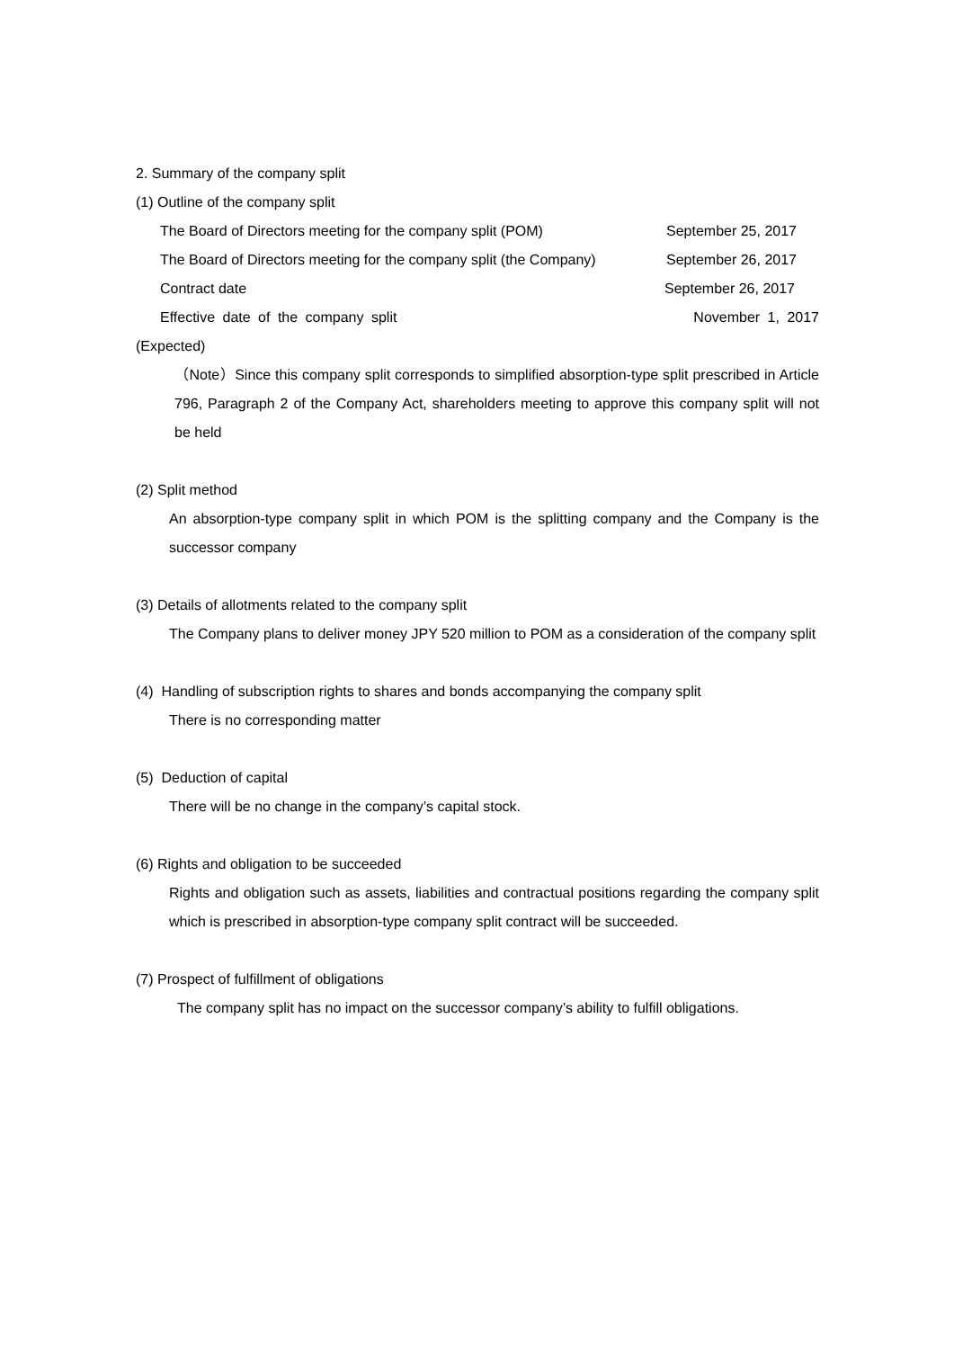2. Summary of the company split
(1) Outline of the company split
The Board of Directors meeting for the company split (POM) September 25, 2017
The Board of Directors meeting for the company split (the Company) September 26, 2017
Contract date September 26, 2017
Effective date of the company split November 1, 2017
(Expected)
（Note）Since this company split corresponds to simplified absorption-type split prescribed in Article 796, Paragraph 2 of the Company Act, shareholders meeting to approve this company split will not be held
(2) Split method
An absorption-type company split in which POM is the splitting company and the Company is the successor company
(3) Details of allotments related to the company split
The Company plans to deliver money JPY 520 million to POM as a consideration of the company split
(4) Handling of subscription rights to shares and bonds accompanying the company split
There is no corresponding matter
(5) Deduction of capital
There will be no change in the company’s capital stock.
(6) Rights and obligation to be succeeded
Rights and obligation such as assets, liabilities and contractual positions regarding the company split which is prescribed in absorption-type company split contract will be succeeded.
(7) Prospect of fulfillment of obligations
The company split has no impact on the successor company’s ability to fulfill obligations.